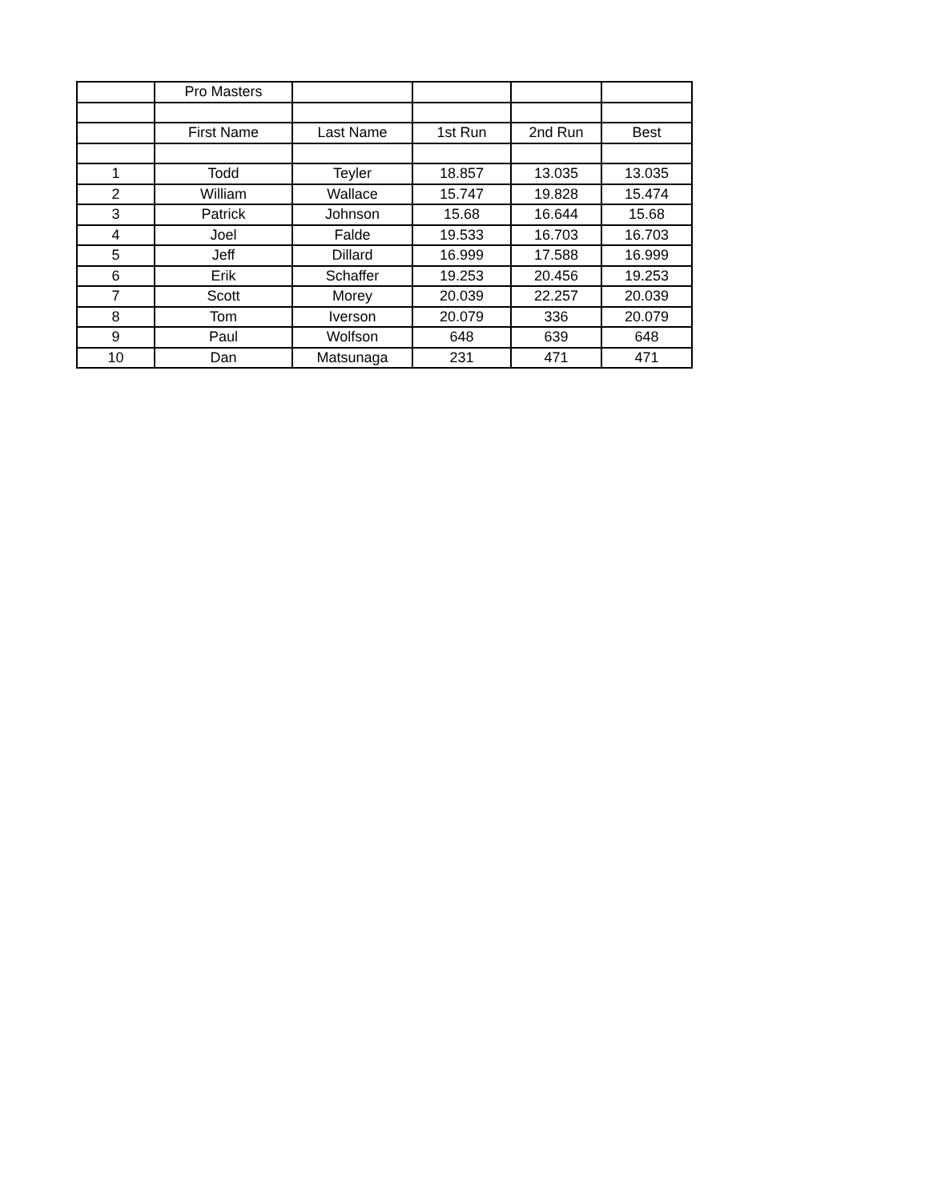| | Pro Masters | | | | |
| | First Name | Last Name | 1st Run | 2nd Run | Best |
| 1 | Todd | Teyler | 18.857 | 13.035 | 13.035 |
| 2 | William | Wallace | 15.747 | 19.828 | 15.474 |
| 3 | Patrick | Johnson | 15.68 | 16.644 | 15.68 |
| 4 | Joel | Falde | 19.533 | 16.703 | 16.703 |
| 5 | Jeff | Dillard | 16.999 | 17.588 | 16.999 |
| 6 | Erik | Schaffer | 19.253 | 20.456 | 19.253 |
| 7 | Scott | Morey | 20.039 | 22.257 | 20.039 |
| 8 | Tom | Iverson | 20.079 | 336 | 20.079 |
| 9 | Paul | Wolfson | 648 | 639 | 648 |
| 10 | Dan | Matsunaga | 231 | 471 | 471 |